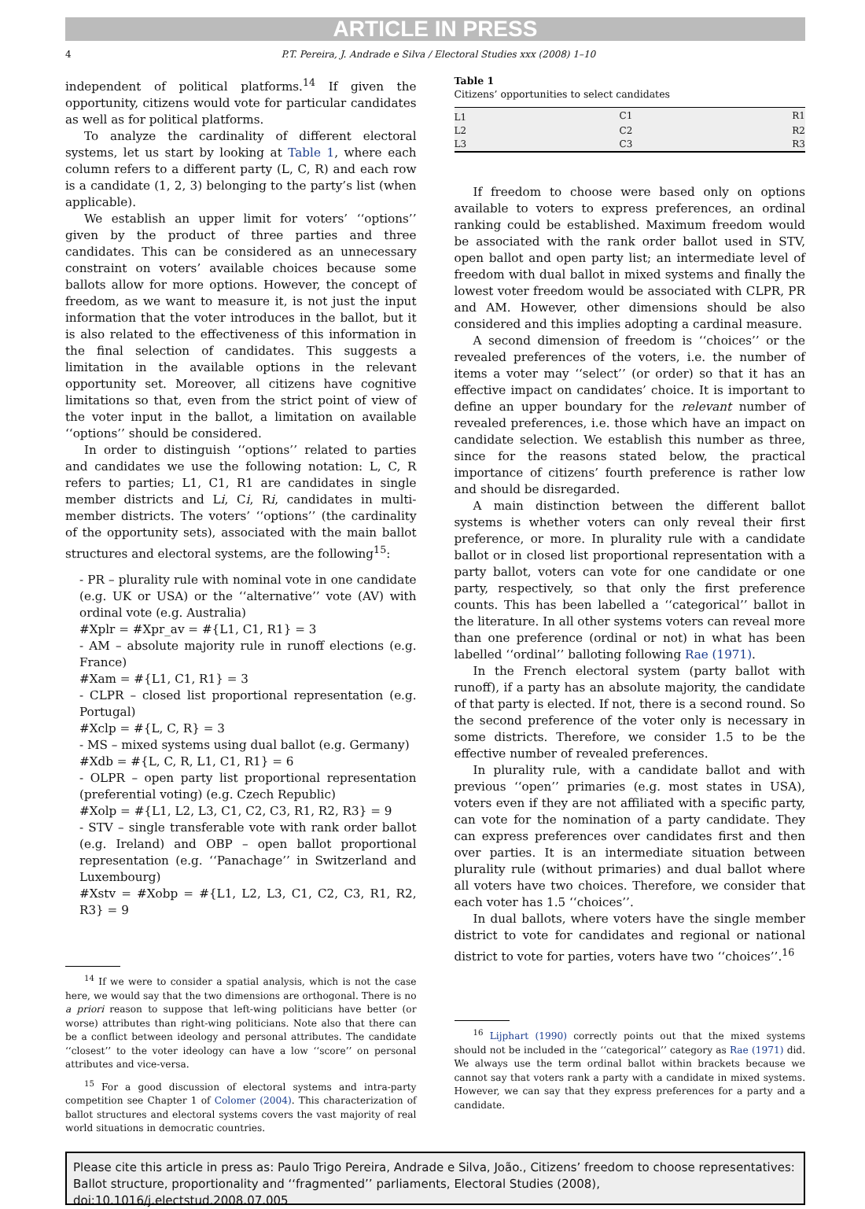ARTICLE IN PRESS
4 P.T. Pereira, J. Andrade e Silva / Electoral Studies xxx (2008) 1–10
independent of political platforms.<sup>14</sup> If given the opportunity, citizens would vote for particular candidates as well as for political platforms.
To analyze the cardinality of different electoral systems, let us start by looking at Table 1, where each column refers to a different party (L, C, R) and each row is a candidate (1, 2, 3) belonging to the party’s list (when applicable).
We establish an upper limit for voters’ ‘‘options’’ given by the product of three parties and three candidates. This can be considered as an unnecessary constraint on voters’ available choices because some ballots allow for more options. However, the concept of freedom, as we want to measure it, is not just the input information that the voter introduces in the ballot, but it is also related to the effectiveness of this information in the final selection of candidates. This suggests a limitation in the available options in the relevant opportunity set. Moreover, all citizens have cognitive limitations so that, even from the strict point of view of the voter input in the ballot, a limitation on available ‘‘options’’ should be considered.
In order to distinguish ‘‘options’’ related to parties and candidates we use the following notation: L, C, R refers to parties; L1, C1, R1 are candidates in single member districts and Li, Ci, Ri, candidates in multi-member districts. The voters’ ‘‘options’’ (the cardinality of the opportunity sets), associated with the main ballot structures and electoral systems, are the following<sup>15</sup>:
- PR – plurality rule with nominal vote in one candidate (e.g. UK or USA) or the ‘‘alternative’’ vote (AV) with ordinal vote (e.g. Australia)
#Xplr = #Xpr_av = #{L1, C1, R1} = 3
- AM – absolute majority rule in runoff elections (e.g. France)
#Xam = #{L1, C1, R1} = 3
- CLPR – closed list proportional representation (e.g. Portugal)
#Xclp = #{L, C, R} = 3
- MS – mixed systems using dual ballot (e.g. Germany)
#Xdb = #{L, C, R, L1, C1, R1} = 6
- OLPR – open party list proportional representation (preferential voting) (e.g. Czech Republic)
#Xolp = #{L1, L2, L3, C1, C2, C3, R1, R2, R3} = 9
- STV – single transferable vote with rank order ballot (e.g. Ireland) and OBP – open ballot proportional representation (e.g. ‘‘Panachage’’ in Switzerland and Luxembourg)
#Xstv = #Xobp = #{L1, L2, L3, C1, C2, C3, R1, R2, R3} = 9
<sup>14</sup> If we were to consider a spatial analysis, which is not the case here, we would say that the two dimensions are orthogonal. There is no a priori reason to suppose that left-wing politicians have better (or worse) attributes than right-wing politicians. Note also that there can be a conflict between ideology and personal attributes. The candidate ‘‘closest’’ to the voter ideology can have a low ‘‘score’’ on personal attributes and vice-versa.
<sup>15</sup> For a good discussion of electoral systems and intra-party competition see Chapter 1 of Colomer (2004). This characterization of ballot structures and electoral systems covers the vast majority of real world situations in democratic countries.
Table 1
Citizens’ opportunities to select candidates
| L1 | C1 | R1 |
| L2 | C2 | R2 |
| L3 | C3 | R3 |
If freedom to choose were based only on options available to voters to express preferences, an ordinal ranking could be established. Maximum freedom would be associated with the rank order ballot used in STV, open ballot and open party list; an intermediate level of freedom with dual ballot in mixed systems and finally the lowest voter freedom would be associated with CLPR, PR and AM. However, other dimensions should be also considered and this implies adopting a cardinal measure.
A second dimension of freedom is ‘‘choices’’ or the revealed preferences of the voters, i.e. the number of items a voter may ‘‘select’’ (or order) so that it has an effective impact on candidates’ choice. It is important to define an upper boundary for the relevant number of revealed preferences, i.e. those which have an impact on candidate selection. We establish this number as three, since for the reasons stated below, the practical importance of citizens’ fourth preference is rather low and should be disregarded.
A main distinction between the different ballot systems is whether voters can only reveal their first preference, or more. In plurality rule with a candidate ballot or in closed list proportional representation with a party ballot, voters can vote for one candidate or one party, respectively, so that only the first preference counts. This has been labelled a ‘‘categorical’’ ballot in the literature. In all other systems voters can reveal more than one preference (ordinal or not) in what has been labelled ‘‘ordinal’’ balloting following Rae (1971).
In the French electoral system (party ballot with runoff), if a party has an absolute majority, the candidate of that party is elected. If not, there is a second round. So the second preference of the voter only is necessary in some districts. Therefore, we consider 1.5 to be the effective number of revealed preferences.
In plurality rule, with a candidate ballot and with previous ‘‘open’’ primaries (e.g. most states in USA), voters even if they are not affiliated with a specific party, can vote for the nomination of a party candidate. They can express preferences over candidates first and then over parties. It is an intermediate situation between plurality rule (without primaries) and dual ballot where all voters have two choices. Therefore, we consider that each voter has 1.5 ‘‘choices’’.
In dual ballots, where voters have the single member district to vote for candidates and regional or national district to vote for parties, voters have two ‘‘choices’’.<sup>16</sup>
<sup>16</sup> Lijphart (1990) correctly points out that the mixed systems should not be included in the ‘‘categorical’’ category as Rae (1971) did. We always use the term ordinal ballot within brackets because we cannot say that voters rank a party with a candidate in mixed systems. However, we can say that they express preferences for a party and a candidate.
Please cite this article in press as: Paulo Trigo Pereira, Andrade e Silva, João., Citizens’ freedom to choose representatives: Ballot structure, proportionality and ‘‘fragmented’’ parliaments, Electoral Studies (2008), doi:10.1016/j.electstud.2008.07.005